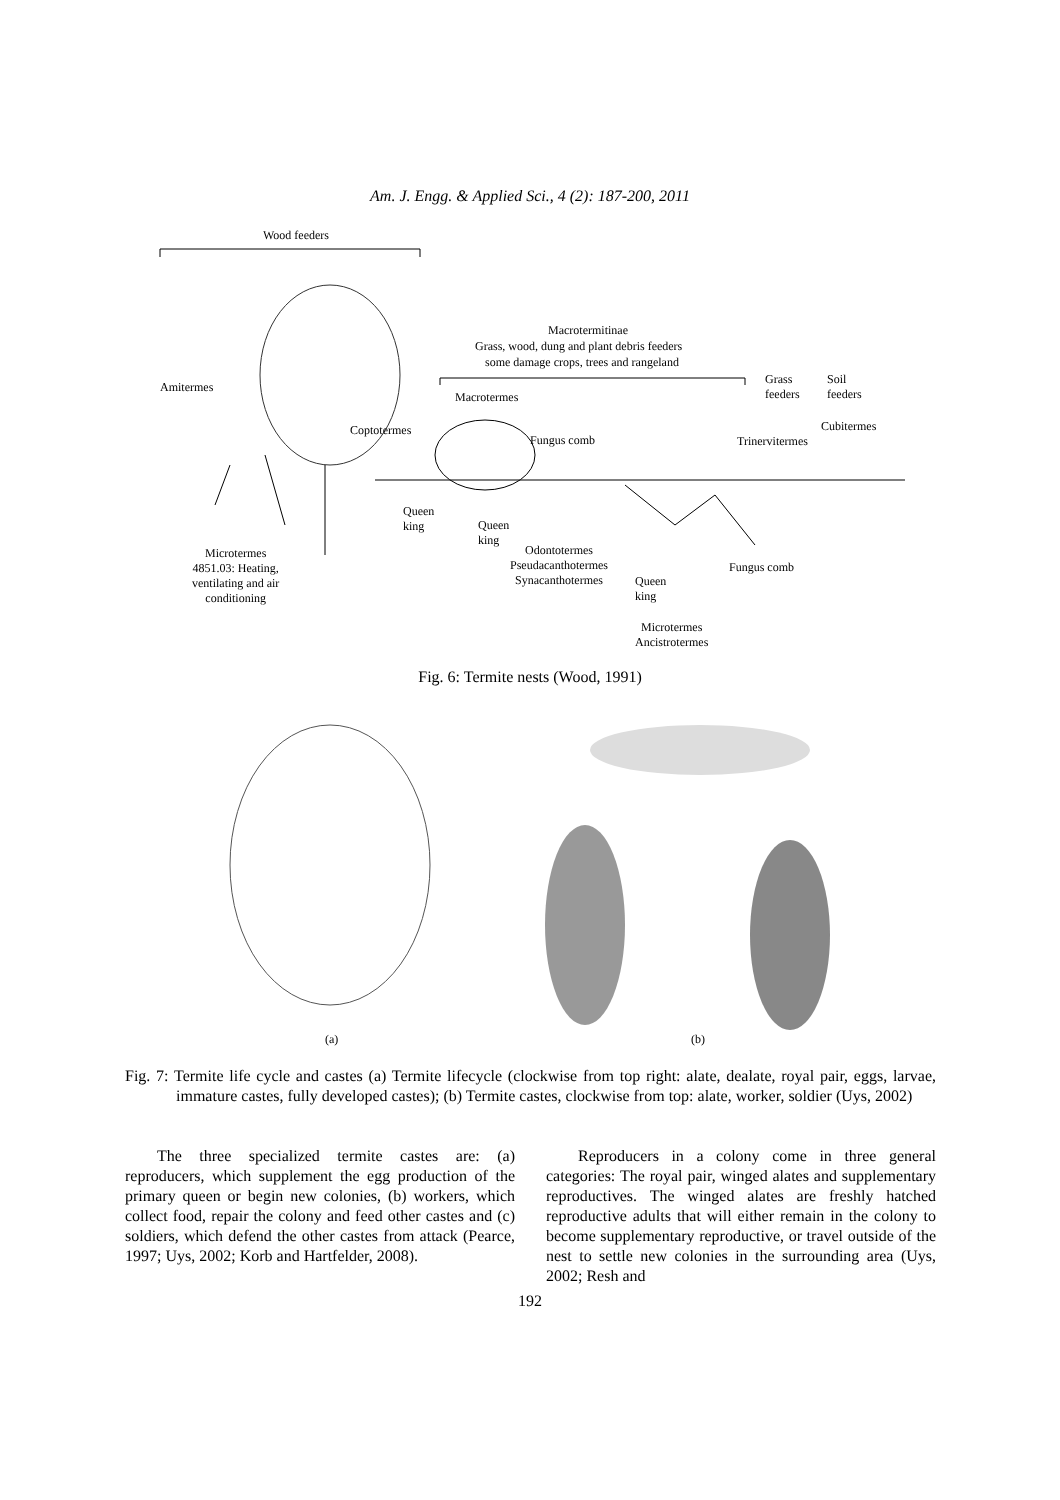Am. J. Engg. & Applied Sci., 4 (2): 187-200, 2011
Wood feeders
Macrotermitinae
Grass, wood, dung and plant debris feeders
some damage crops, trees and rangeland
Amitermes
Macrotermes
Grass
feeders
Soil
feeders
Coptotermes
Fungus comb Trinervitermes
Cubitermes
Queen
king Queen
king
Microtermes
4851.03: Heating,
ventilating and air
conditioning
Odontotermes
Pseudacanthotermes
Synacanthotermes Queen
king
Fungus comb
Microtermes
Ancistrotermes
Fig. 6: Termite nests (Wood, 1991)
(a) (b)
Fig. 7: Termite life cycle and castes (a) Termite lifecycle (clockwise from top right: alate, dealate, royal pair, eggs, larvae, immature castes, fully developed castes); (b) Termite castes, clockwise from top: alate, worker, soldier (Uys, 2002)
The three specialized termite castes are: (a) reproducers, which supplement the egg production of the primary queen or begin new colonies, (b) workers, which collect food, repair the colony and feed other castes and (c) soldiers, which defend the other castes from attack (Pearce, 1997; Uys, 2002; Korb and Hartfelder, 2008).
Reproducers in a colony come in three general categories: The royal pair, winged alates and supplementary reproductives. The winged alates are freshly hatched reproductive adults that will either remain in the colony to become supplementary reproductive, or travel outside of the nest to settle new colonies in the surrounding area (Uys, 2002; Resh and
192